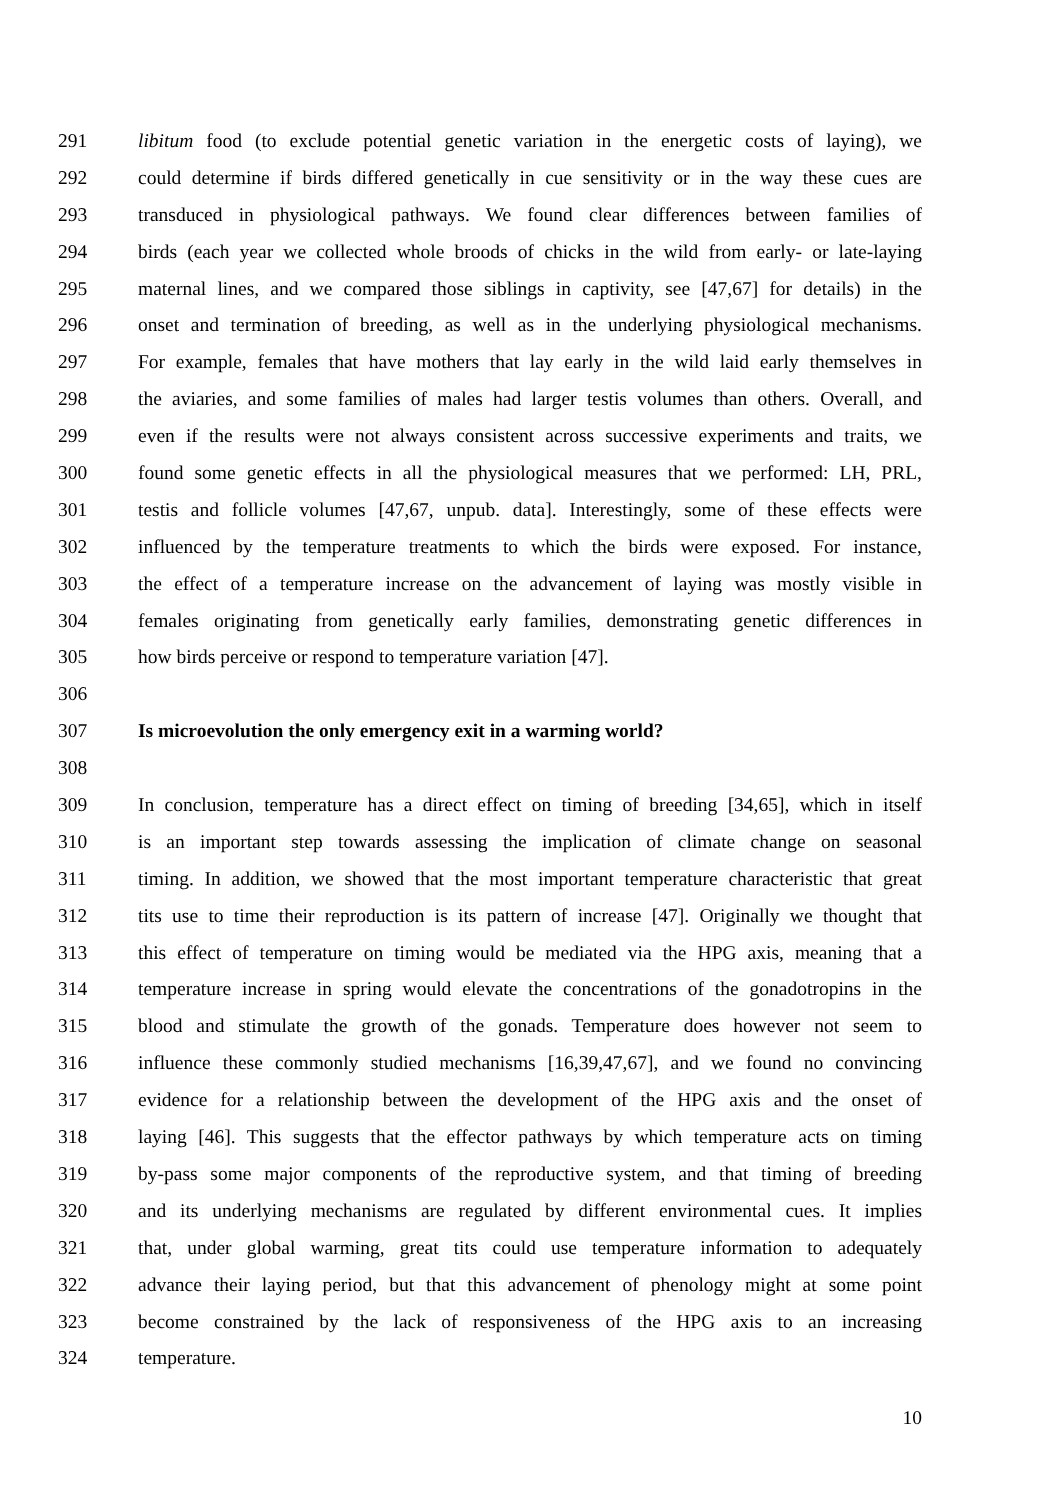291 libitum food (to exclude potential genetic variation in the energetic costs of laying), we
292 could determine if birds differed genetically in cue sensitivity or in the way these cues are
293 transduced in physiological pathways. We found clear differences between families of
294 birds (each year we collected whole broods of chicks in the wild from early- or late-laying
295 maternal lines, and we compared those siblings in captivity, see [47,67] for details) in the
296 onset and termination of breeding, as well as in the underlying physiological mechanisms.
297 For example, females that have mothers that lay early in the wild laid early themselves in
298 the aviaries, and some families of males had larger testis volumes than others. Overall, and
299 even if the results were not always consistent across successive experiments and traits, we
300 found some genetic effects in all the physiological measures that we performed: LH, PRL,
301 testis and follicle volumes [47,67, unpub. data]. Interestingly, some of these effects were
302 influenced by the temperature treatments to which the birds were exposed. For instance,
303 the effect of a temperature increase on the advancement of laying was mostly visible in
304 females originating from genetically early families, demonstrating genetic differences in
305 how birds perceive or respond to temperature variation [47].
306
307 Is microevolution the only emergency exit in a warming world?
308
309 In conclusion, temperature has a direct effect on timing of breeding [34,65], which in itself
310 is an important step towards assessing the implication of climate change on seasonal
311 timing. In addition, we showed that the most important temperature characteristic that great
312 tits use to time their reproduction is its pattern of increase [47]. Originally we thought that
313 this effect of temperature on timing would be mediated via the HPG axis, meaning that a
314 temperature increase in spring would elevate the concentrations of the gonadotropins in the
315 blood and stimulate the growth of the gonads. Temperature does however not seem to
316 influence these commonly studied mechanisms [16,39,47,67], and we found no convincing
317 evidence for a relationship between the development of the HPG axis and the onset of
318 laying [46]. This suggests that the effector pathways by which temperature acts on timing
319 by-pass some major components of the reproductive system, and that timing of breeding
320 and its underlying mechanisms are regulated by different environmental cues. It implies
321 that, under global warming, great tits could use temperature information to adequately
322 advance their laying period, but that this advancement of phenology might at some point
323 become constrained by the lack of responsiveness of the HPG axis to an increasing
324 temperature.
10